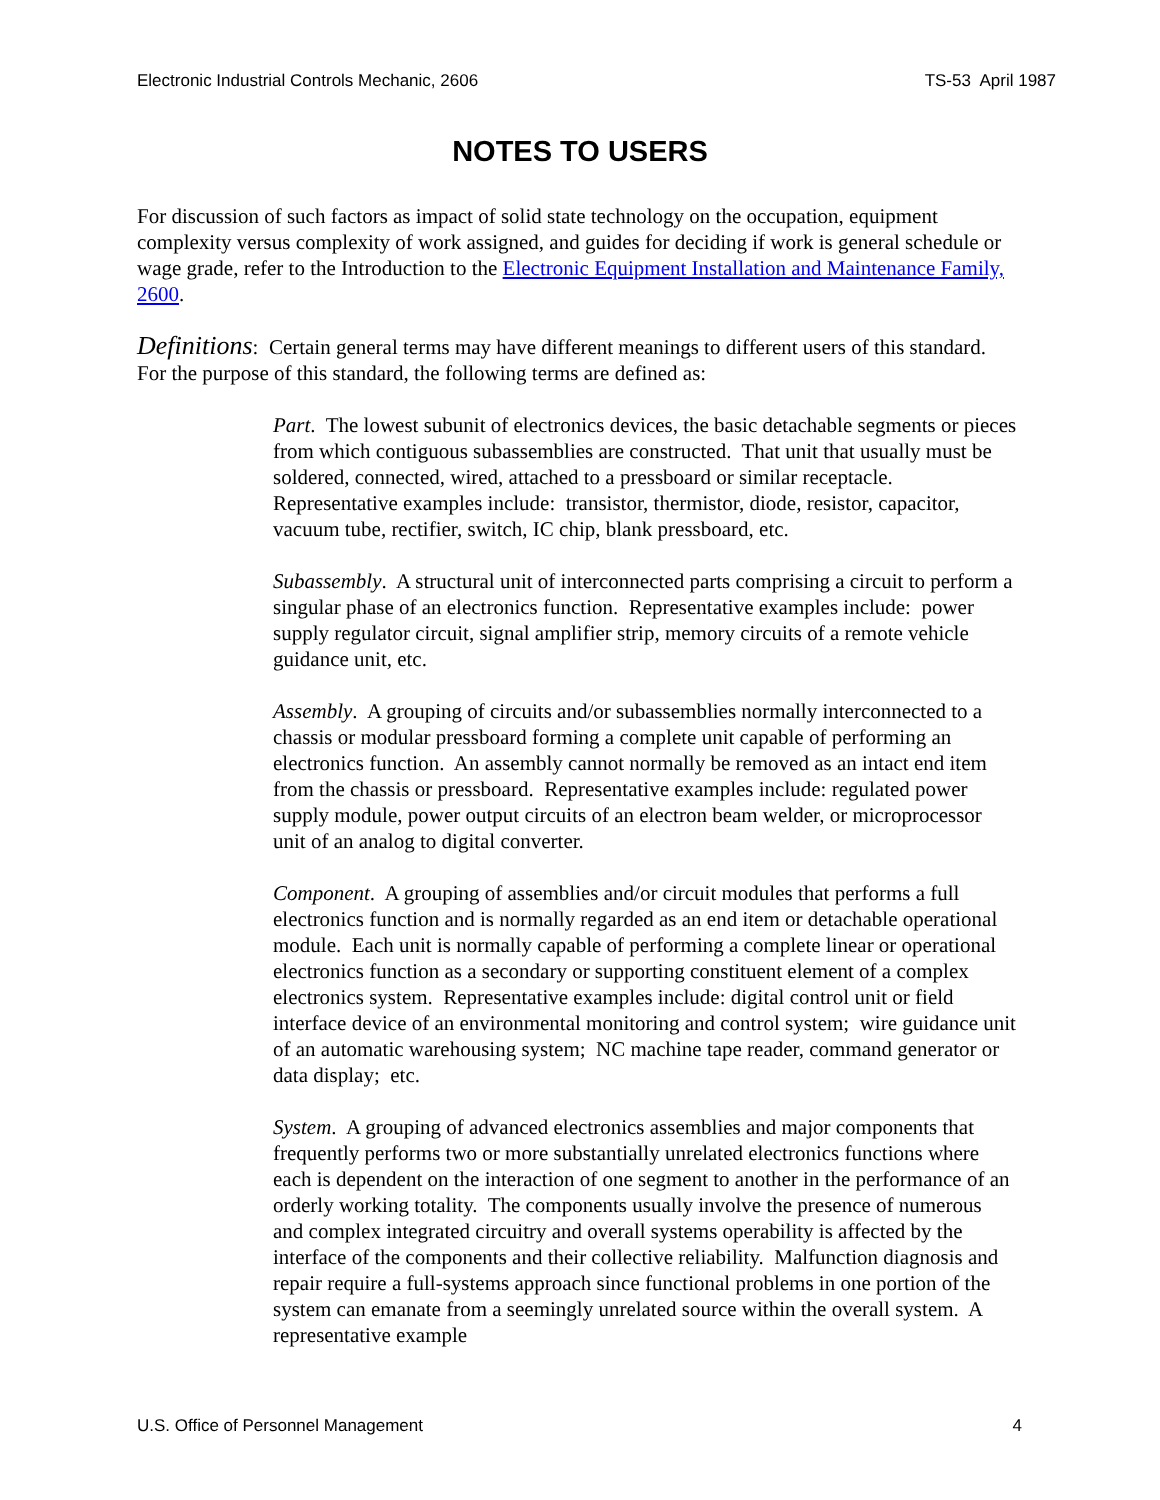Electronic Industrial Controls Mechanic, 2606 TS-53 April 1987
NOTES TO USERS
For discussion of such factors as impact of solid state technology on the occupation, equipment complexity versus complexity of work assigned, and guides for deciding if work is general schedule or wage grade, refer to the Introduction to the Electronic Equipment Installation and Maintenance Family, 2600.
Definitions: Certain general terms may have different meanings to different users of this standard. For the purpose of this standard, the following terms are defined as:
Part. The lowest subunit of electronics devices, the basic detachable segments or pieces from which contiguous subassemblies are constructed. That unit that usually must be soldered, connected, wired, attached to a pressboard or similar receptacle. Representative examples include: transistor, thermistor, diode, resistor, capacitor, vacuum tube, rectifier, switch, IC chip, blank pressboard, etc.
Subassembly. A structural unit of interconnected parts comprising a circuit to perform a singular phase of an electronics function. Representative examples include: power supply regulator circuit, signal amplifier strip, memory circuits of a remote vehicle guidance unit, etc.
Assembly. A grouping of circuits and/or subassemblies normally interconnected to a chassis or modular pressboard forming a complete unit capable of performing an electronics function. An assembly cannot normally be removed as an intact end item from the chassis or pressboard. Representative examples include: regulated power supply module, power output circuits of an electron beam welder, or microprocessor unit of an analog to digital converter.
Component. A grouping of assemblies and/or circuit modules that performs a full electronics function and is normally regarded as an end item or detachable operational module. Each unit is normally capable of performing a complete linear or operational electronics function as a secondary or supporting constituent element of a complex electronics system. Representative examples include: digital control unit or field interface device of an environmental monitoring and control system; wire guidance unit of an automatic warehousing system; NC machine tape reader, command generator or data display; etc.
System. A grouping of advanced electronics assemblies and major components that frequently performs two or more substantially unrelated electronics functions where each is dependent on the interaction of one segment to another in the performance of an orderly working totality. The components usually involve the presence of numerous and complex integrated circuitry and overall systems operability is affected by the interface of the components and their collective reliability. Malfunction diagnosis and repair require a full-systems approach since functional problems in one portion of the system can emanate from a seemingly unrelated source within the overall system. A representative example
U.S. Office of Personnel Management 4